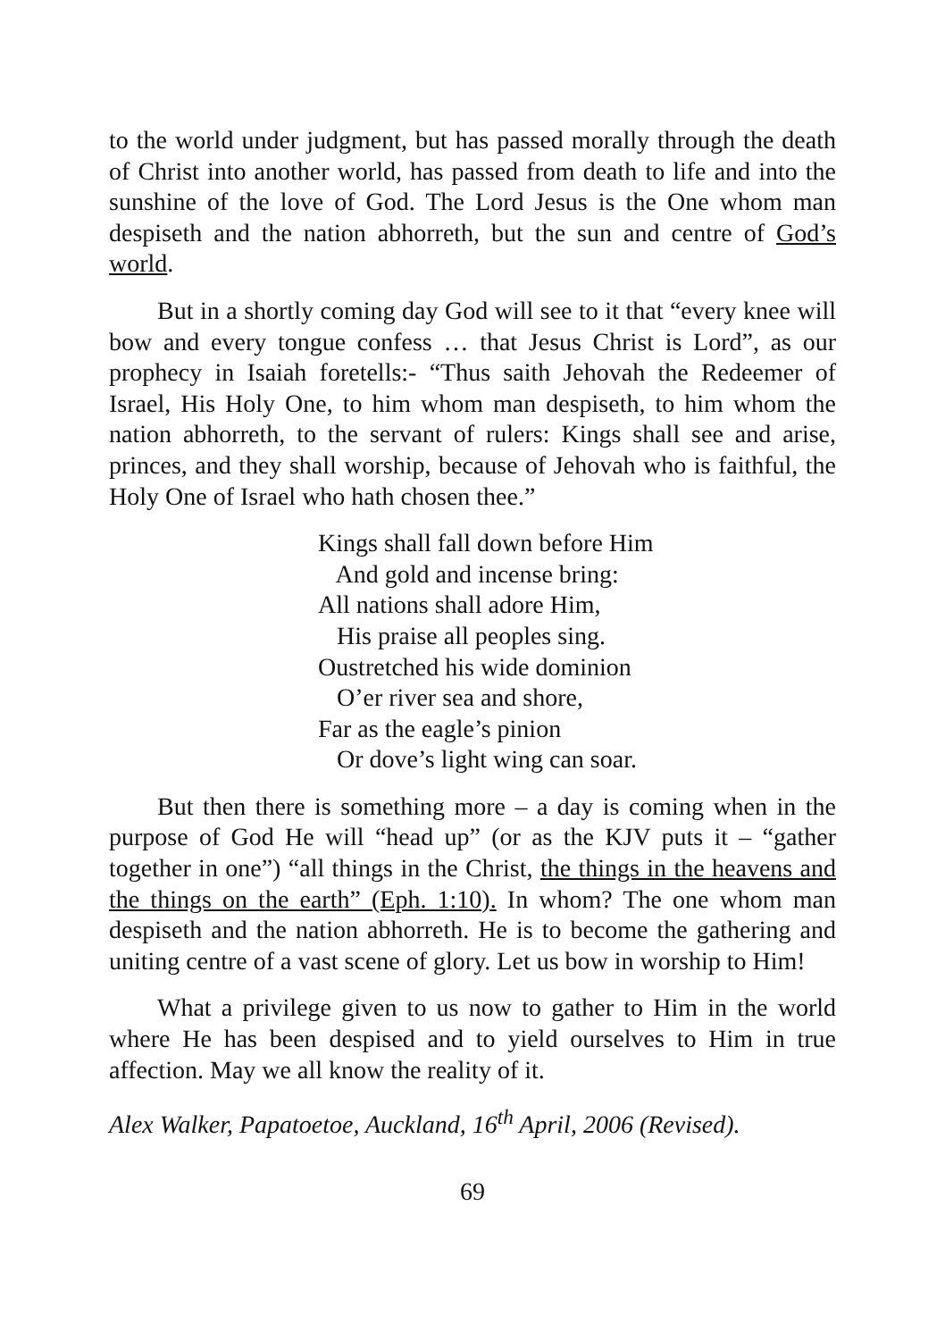to the world under judgment, but has passed morally through the death of Christ into another world, has passed from death to life and into the sunshine of the love of God. The Lord Jesus is the One whom man despiseth and the nation abhorreth, but the sun and centre of God’s world.
But in a shortly coming day God will see to it that “every knee will bow and every tongue confess … that Jesus Christ is Lord”, as our prophecy in Isaiah foretells:- “Thus saith Jehovah the Redeemer of Israel, His Holy One, to him whom man despiseth, to him whom the nation abhorreth, to the servant of rulers: Kings shall see and arise, princes, and they shall worship, because of Jehovah who is faithful, the Holy One of Israel who hath chosen thee.”
Kings shall fall down before Him
And gold and incense bring:
All nations shall adore Him,
His praise all peoples sing.
Oustretched his wide dominion
O’er river sea and shore,
Far as the eagle’s pinion
Or dove’s light wing can soar.
But then there is something more – a day is coming when in the purpose of God He will “head up” (or as the KJV puts it – “gather together in one”) “all things in the Christ, the things in the heavens and the things on the earth” (Eph. 1:10). In whom? The one whom man despiseth and the nation abhorreth. He is to become the gathering and uniting centre of a vast scene of glory. Let us bow in worship to Him!
What a privilege given to us now to gather to Him in the world where He has been despised and to yield ourselves to Him in true affection. May we all know the reality of it.
Alex Walker, Papatoetoe, Auckland, 16<sup>th</sup> April, 2006 (Revised).
69